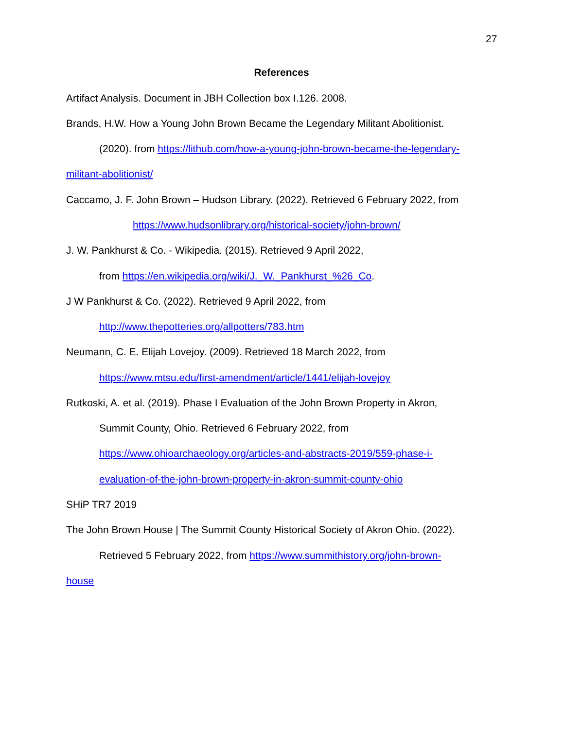27
References
Artifact Analysis. Document in JBH Collection box I.126. 2008.
Brands, H.W. How a Young John Brown Became the Legendary Militant Abolitionist.
(2020). from https://lithub.com/how-a-young-john-brown-became-the-legendary-
militant-abolitionist/
Caccamo, J. F. John Brown – Hudson Library. (2022). Retrieved 6 February 2022, from
https://www.hudsonlibrary.org/historical-society/john-brown/
J. W. Pankhurst & Co. - Wikipedia. (2015). Retrieved 9 April 2022,
from https://en.wikipedia.org/wiki/J._W._Pankhurst_%26_Co.
J W Pankhurst & Co. (2022). Retrieved 9 April 2022, from
http://www.thepotteries.org/allpotters/783.htm
Neumann, C. E. Elijah Lovejoy. (2009). Retrieved 18 March 2022, from
https://www.mtsu.edu/first-amendment/article/1441/elijah-lovejoy
Rutkoski, A. et al. (2019). Phase I Evaluation of the John Brown Property in Akron,
Summit County, Ohio. Retrieved 6 February 2022, from
https://www.ohioarchaeology.org/articles-and-abstracts-2019/559-phase-i-
evaluation-of-the-john-brown-property-in-akron-summit-county-ohio
SHiP TR7 2019
The John Brown House | The Summit County Historical Society of Akron Ohio. (2022).
Retrieved 5 February 2022, from https://www.summithistory.org/john-brown-
house